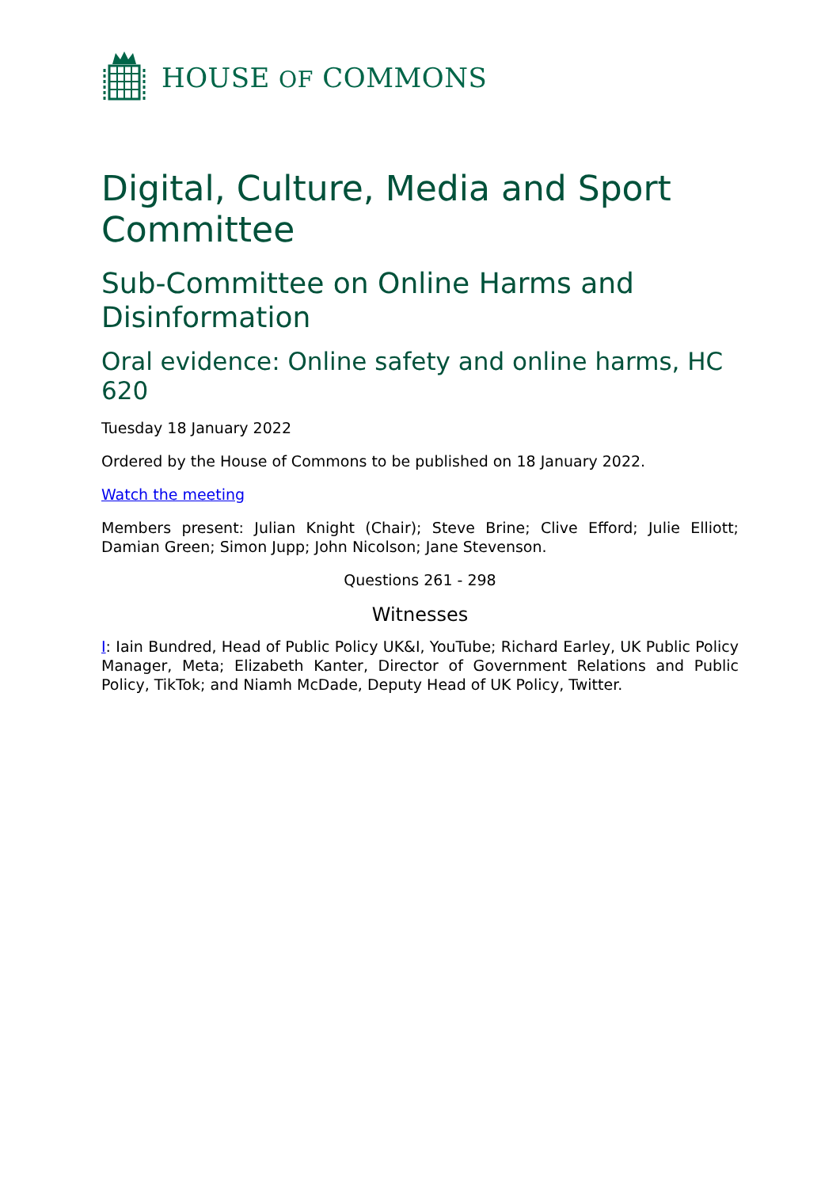HOUSE OF COMMONS
Digital, Culture, Media and Sport Committee
Sub-Committee on Online Harms and Disinformation
Oral evidence: Online safety and online harms, HC 620
Tuesday 18 January 2022
Ordered by the House of Commons to be published on 18 January 2022.
Watch the meeting
Members present: Julian Knight (Chair); Steve Brine; Clive Efford; Julie Elliott; Damian Green; Simon Jupp; John Nicolson; Jane Stevenson.
Questions 261 - 298
Witnesses
I: Iain Bundred, Head of Public Policy UK&I, YouTube; Richard Earley, UK Public Policy Manager, Meta; Elizabeth Kanter, Director of Government Relations and Public Policy, TikTok; and Niamh McDade, Deputy Head of UK Policy, Twitter.